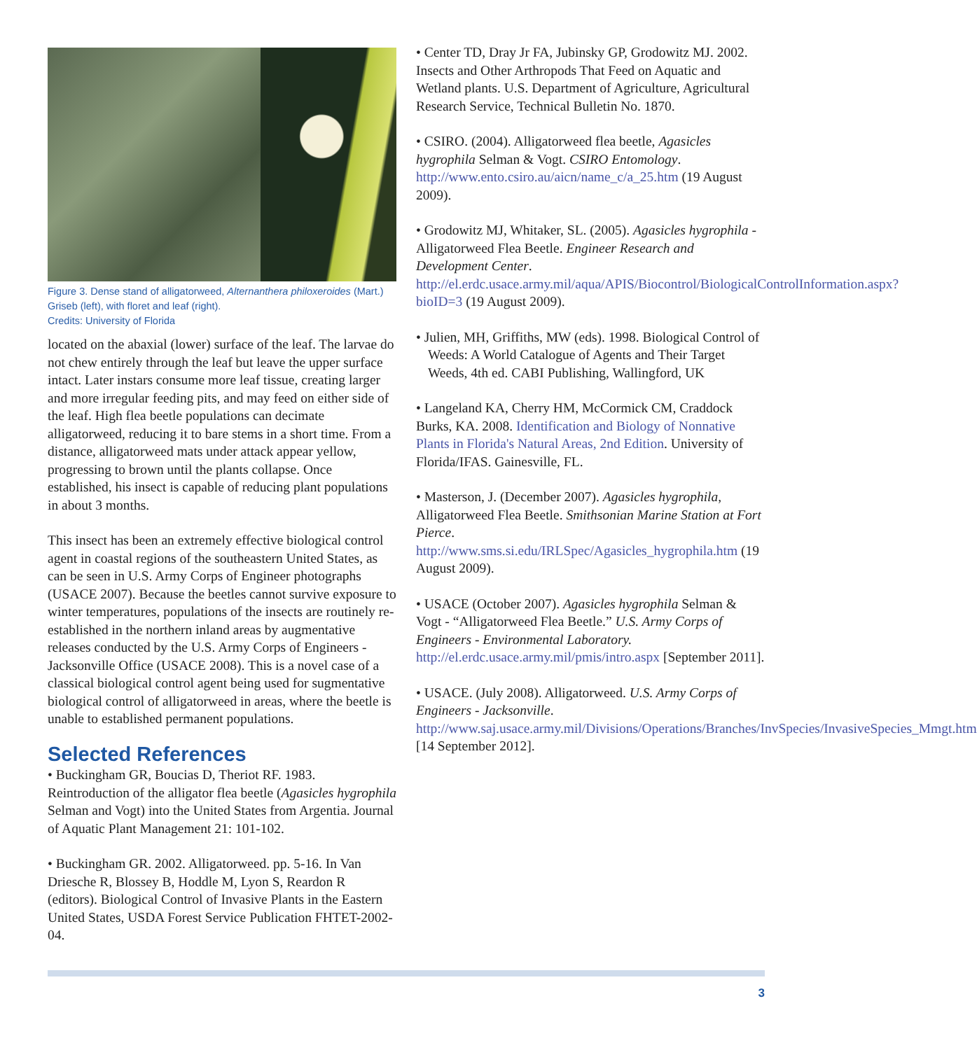Figure 3. Dense stand of alligatorweed, Alternanthera philoxeroides (Mart.) Griseb (left), with floret and leaf (right).
Credits: University of Florida
located on the abaxial (lower) surface of the leaf. The larvae do not chew entirely through the leaf but leave the upper surface intact. Later instars consume more leaf tissue, creating larger and more irregular feeding pits, and may feed on either side of the leaf. High flea beetle populations can decimate alligatorweed, reducing it to bare stems in a short time. From a distance, alligatorweed mats under attack appear yellow, progressing to brown until the plants collapse. Once established, his insect is capable of reducing plant populations in about 3 months.
This insect has been an extremely effective biological control agent in coastal regions of the southeastern United States, as can be seen in U.S. Army Corps of Engineer photographs (USACE 2007). Because the beetles cannot survive exposure to winter temperatures, populations of the insects are routinely re-established in the northern inland areas by augmentative releases conducted by the U.S. Army Corps of Engineers - Jacksonville Office (USACE 2008). This is a novel case of a classical biological control agent being used for sugmentative biological control of alligatorweed in areas, where the beetle is unable to established permanent populations.
Selected References
• Buckingham GR, Boucias D, Theriot RF. 1983. Reintroduction of the alligator flea beetle (Agasicles hygrophila Selman and Vogt) into the United States from Argentia. Journal of Aquatic Plant Management 21: 101-102.
• Buckingham GR. 2002. Alligatorweed. pp. 5-16. In Van Driesche R, Blossey B, Hoddle M, Lyon S, Reardon R (editors). Biological Control of Invasive Plants in the Eastern United States, USDA Forest Service Publication FHTET-2002-04.
• Center TD, Dray Jr FA, Jubinsky GP, Grodowitz MJ. 2002. Insects and Other Arthropods That Feed on Aquatic and Wetland plants. U.S. Department of Agriculture, Agricultural Research Service, Technical Bulletin No. 1870.
• CSIRO. (2004). Alligatorweed flea beetle, Agasicles hygrophila Selman & Vogt. CSIRO Entomology. http://www.ento.csiro.au/aicn/name_c/a_25.htm (19 August 2009).
• Grodowitz MJ, Whitaker, SL. (2005). Agasicles hygrophila - Alligatorweed Flea Beetle. Engineer Research and Development Center. http://el.erdc.usace.army.mil/aqua/APIS/Biocontrol/BiologicalControlInformation.aspx?bioID=3 (19 August 2009).
• Julien, MH, Griffiths, MW (eds). 1998. Biological Control of Weeds: A World Catalogue of Agents and Their Target Weeds, 4th ed. CABI Publishing, Wallingford, UK
• Langeland KA, Cherry HM, McCormick CM, Craddock Burks, KA. 2008. Identification and Biology of Nonnative Plants in Florida's Natural Areas, 2nd Edition. University of Florida/IFAS. Gainesville, FL.
• Masterson, J. (December 2007). Agasicles hygrophila, Alligatorweed Flea Beetle. Smithsonian Marine Station at Fort Pierce. http://www.sms.si.edu/IRLSpec/Agasicles_hygrophila.htm (19 August 2009).
• USACE (October 2007). Agasicles hygrophila Selman & Vogt - “Alligatorweed Flea Beetle.” U.S. Army Corps of Engineers - Environmental Laboratory. http://el.erdc.usace.army.mil/pmis/intro.aspx [September 2011].
• USACE. (July 2008). Alligatorweed. U.S. Army Corps of Engineers - Jacksonville. http://www.saj.usace.army.mil/Divisions/Operations/Branches/InvSpecies/InvasiveSpecies_Mmgt.htm [14 September 2012].
3